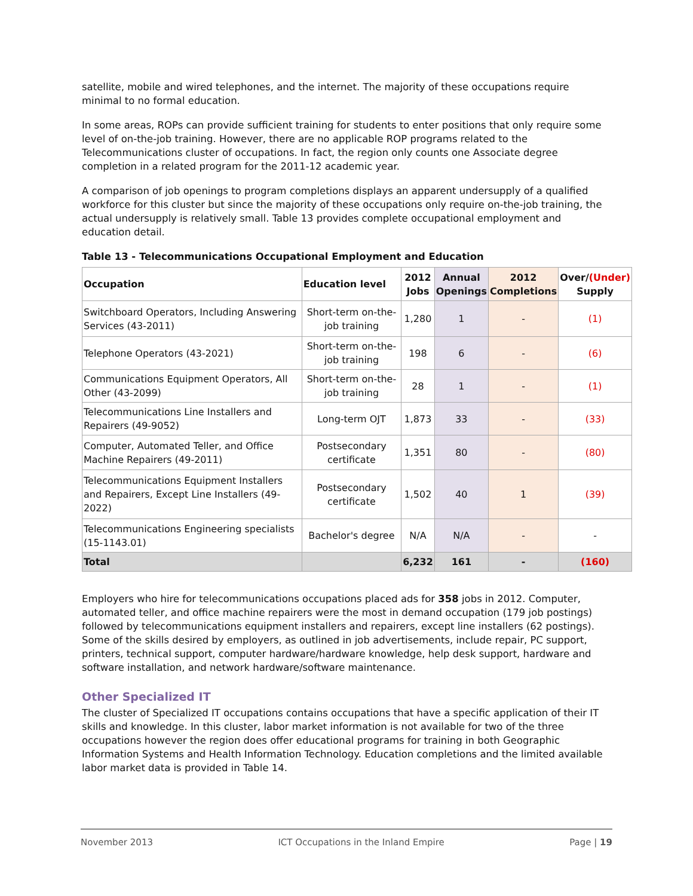satellite, mobile and wired telephones, and the internet. The majority of these occupations require minimal to no formal education.
In some areas, ROPs can provide sufficient training for students to enter positions that only require some level of on-the-job training. However, there are no applicable ROP programs related to the Telecommunications cluster of occupations. In fact, the region only counts one Associate degree completion in a related program for the 2011-12 academic year.
A comparison of job openings to program completions displays an apparent undersupply of a qualified workforce for this cluster but since the majority of these occupations only require on-the-job training, the actual undersupply is relatively small. Table 13 provides complete occupational employment and education detail.
Table 13 - Telecommunications Occupational Employment and Education
| Occupation | Education level | 2012 Jobs | Annual Openings | 2012 Completions | Over/ (Under) Supply |
| --- | --- | --- | --- | --- | --- |
| Switchboard Operators, Including Answering Services (43-2011) | Short-term on-the-job training | 1,280 | 1 | - | (1) |
| Telephone Operators (43-2021) | Short-term on-the-job training | 198 | 6 | - | (6) |
| Communications Equipment Operators, All Other (43-2099) | Short-term on-the-job training | 28 | 1 | - | (1) |
| Telecommunications Line Installers and Repairers (49-9052) | Long-term OJT | 1,873 | 33 | - | (33) |
| Computer, Automated Teller, and Office Machine Repairers (49-2011) | Postsecondary certificate | 1,351 | 80 | - | (80) |
| Telecommunications Equipment Installers and Repairers, Except Line Installers (49-2022) | Postsecondary certificate | 1,502 | 40 | 1 | (39) |
| Telecommunications Engineering specialists (15-1143.01) | Bachelor's degree | N/A | N/A | - | - |
| Total | | 6,232 | 161 | - | (160) |
Employers who hire for telecommunications occupations placed ads for 358 jobs in 2012. Computer, automated teller, and office machine repairers were the most in demand occupation (179 job postings) followed by telecommunications equipment installers and repairers, except line installers (62 postings). Some of the skills desired by employers, as outlined in job advertisements, include repair, PC support, printers, technical support, computer hardware/hardware knowledge, help desk support, hardware and software installation, and network hardware/software maintenance.
Other Specialized IT
The cluster of Specialized IT occupations contains occupations that have a specific application of their IT skills and knowledge. In this cluster, labor market information is not available for two of the three occupations however the region does offer educational programs for training in both Geographic Information Systems and Health Information Technology. Education completions and the limited available labor market data is provided in Table 14.
November 2013 ICT Occupations in the Inland Empire Page | 19